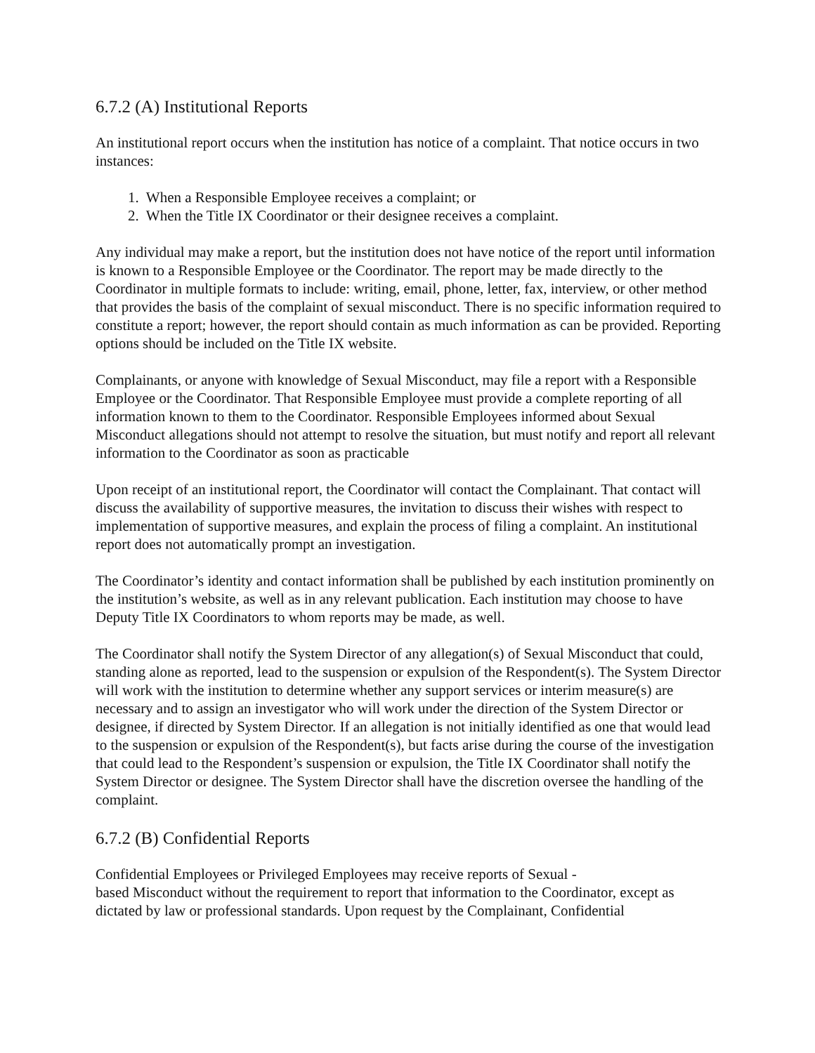6.7.2 (A) Institutional Reports
An institutional report occurs when the institution has notice of a complaint. That notice occurs in two instances:
1. When a Responsible Employee receives a complaint; or
2. When the Title IX Coordinator or their designee receives a complaint.
Any individual may make a report, but the institution does not have notice of the report until information is known to a Responsible Employee or the Coordinator. The report may be made directly to the Coordinator in multiple formats to include: writing, email, phone, letter, fax, interview, or other method that provides the basis of the complaint of sexual misconduct. There is no specific information required to constitute a report; however, the report should contain as much information as can be provided. Reporting options should be included on the Title IX website.
Complainants, or anyone with knowledge of Sexual Misconduct, may file a report with a Responsible Employee or the Coordinator. That Responsible Employee must provide a complete reporting of all information known to them to the Coordinator. Responsible Employees informed about Sexual Misconduct allegations should not attempt to resolve the situation, but must notify and report all relevant information to the Coordinator as soon as practicable
Upon receipt of an institutional report, the Coordinator will contact the Complainant. That contact will discuss the availability of supportive measures, the invitation to discuss their wishes with respect to implementation of supportive measures, and explain the process of filing a complaint. An institutional report does not automatically prompt an investigation.
The Coordinator’s identity and contact information shall be published by each institution prominently on the institution’s website, as well as in any relevant publication. Each institution may choose to have Deputy Title IX Coordinators to whom reports may be made, as well.
The Coordinator shall notify the System Director of any allegation(s) of Sexual Misconduct that could, standing alone as reported, lead to the suspension or expulsion of the Respondent(s). The System Director will work with the institution to determine whether any support services or interim measure(s) are necessary and to assign an investigator who will work under the direction of the System Director or designee, if directed by System Director. If an allegation is not initially identified as one that would lead to the suspension or expulsion of the Respondent(s), but facts arise during the course of the investigation that could lead to the Respondent’s suspension or expulsion, the Title IX Coordinator shall notify the System Director or designee. The System Director shall have the discretion oversee the handling of the complaint.
6.7.2 (B) Confidential Reports
Confidential Employees or Privileged Employees may receive reports of Sexual -
based Misconduct without the requirement to report that information to the Coordinator, except as dictated by law or professional standards. Upon request by the Complainant, Confidential